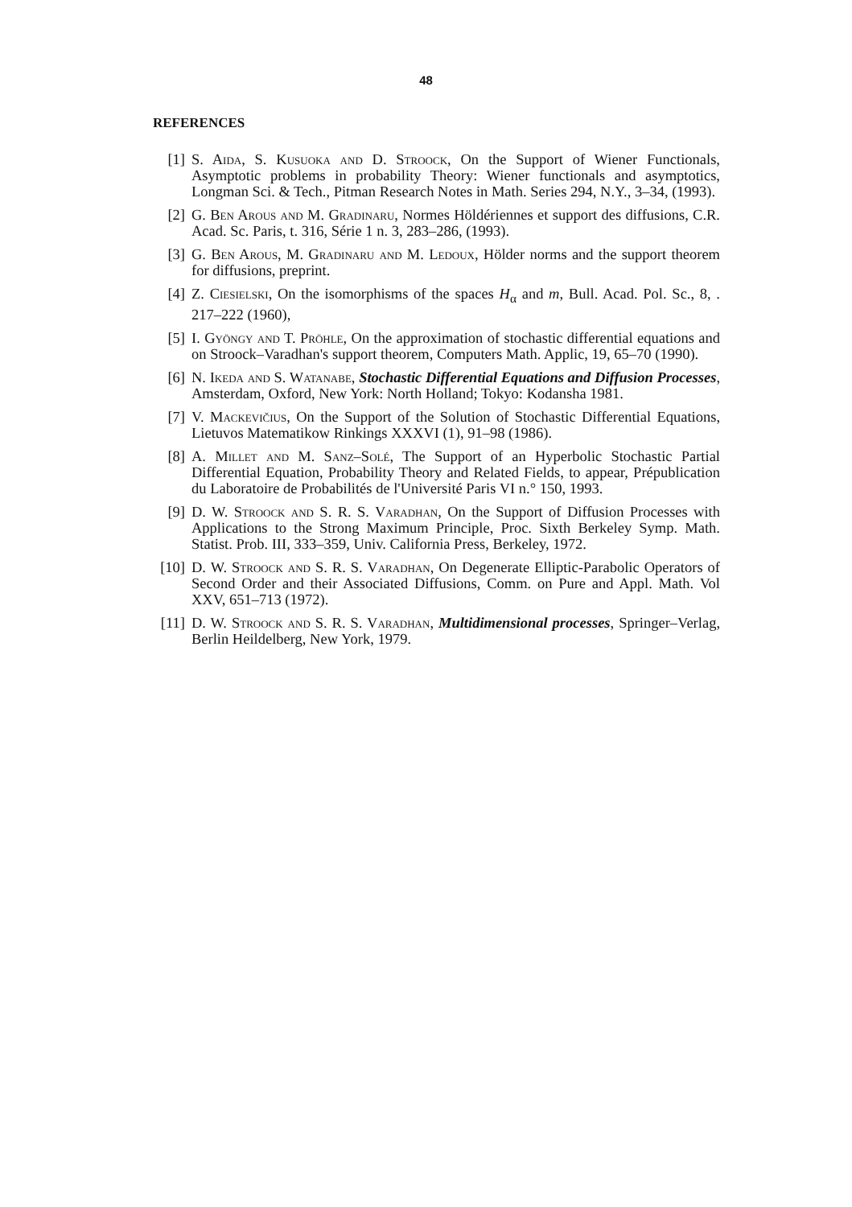48
REFERENCES
[1] S. Aida, S. Kusuoka and D. Stroock, On the Support of Wiener Functionals, Asymptotic problems in probability Theory: Wiener functionals and asymptotics, Longman Sci. & Tech., Pitman Research Notes in Math. Series 294, N.Y., 3–34, (1993).
[2] G. Ben Arous and M. Gradinaru, Normes Höldériennes et support des diffusions, C.R. Acad. Sc. Paris, t. 316, Série 1 n. 3, 283–286, (1993).
[3] G. Ben Arous, M. Gradinaru and M. Ledoux, Hölder norms and the support theorem for diffusions, preprint.
[4] Z. Ciesielski, On the isomorphisms of the spaces H<sub>α</sub> and m, Bull. Acad. Pol. Sc., 8, . 217–222 (1960),
[5] I. Gyöngy and T. Pröhle, On the approximation of stochastic differential equations and on Stroock–Varadhan's support theorem, Computers Math. Applic, 19, 65–70 (1990).
[6] N. Ikeda and S. Watanabe, Stochastic Differential Equations and Diffusion Processes, Amsterdam, Oxford, New York: North Holland; Tokyo: Kodansha 1981.
[7] V. Mackevičius, On the Support of the Solution of Stochastic Differential Equations, Lietuvos Matematikow Rinkings XXXVI (1), 91–98 (1986).
[8] A. Millet and M. Sanz–Solé, The Support of an Hyperbolic Stochastic Partial Differential Equation, Probability Theory and Related Fields, to appear, Prépublication du Laboratoire de Probabilités de l'Université Paris VI n.° 150, 1993.
[9] D. W. Stroock and S. R. S. Varadhan, On the Support of Diffusion Processes with Applications to the Strong Maximum Principle, Proc. Sixth Berkeley Symp. Math. Statist. Prob. III, 333–359, Univ. California Press, Berkeley, 1972.
[10] D. W. Stroock and S. R. S. Varadhan, On Degenerate Elliptic-Parabolic Operators of Second Order and their Associated Diffusions, Comm. on Pure and Appl. Math. Vol XXV, 651–713 (1972).
[11] D. W. Stroock and S. R. S. Varadhan, Multidimensional processes, Springer–Verlag, Berlin Heildelberg, New York, 1979.